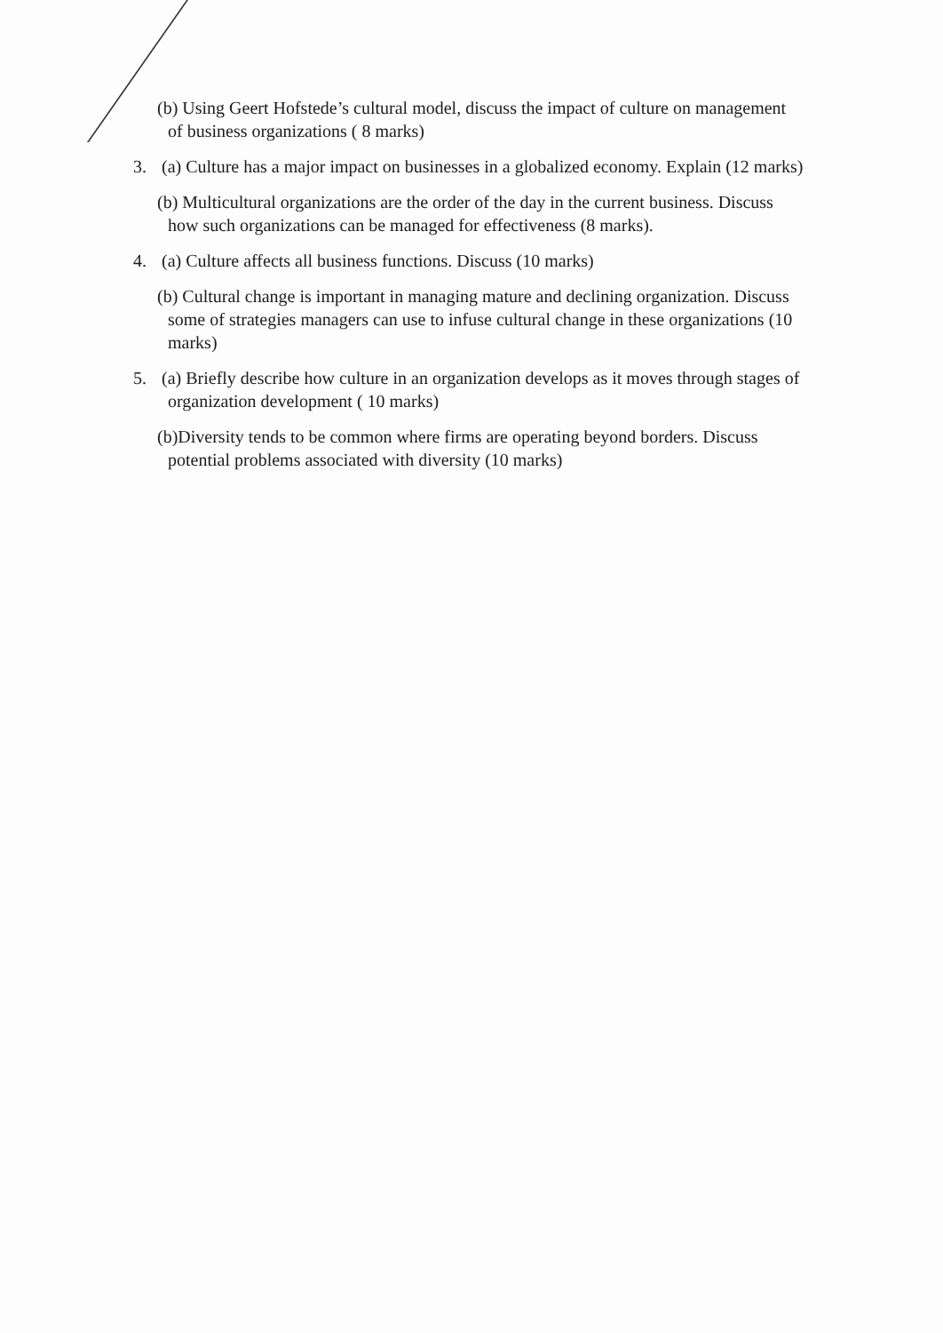(b) Using Geert Hofstede’s cultural model, discuss the impact of culture on management
of business organizations ( 8 marks)
3. (a) Culture has a major impact on businesses in a globalized economy. Explain (12 marks)
(b) Multicultural organizations are the order of the day in the current business. Discuss
how such organizations can be managed for effectiveness (8 marks).
4. (a) Culture affects all business functions. Discuss (10 marks)
(b) Cultural change is important in managing mature and declining organization. Discuss
some of strategies managers can use to infuse cultural change in these organizations (10 marks)
5. (a) Briefly describe how culture in an organization develops as it moves through stages of
organization development ( 10 marks)
(b)Diversity tends to be common where firms are operating beyond borders. Discuss
potential problems associated with diversity (10 marks)